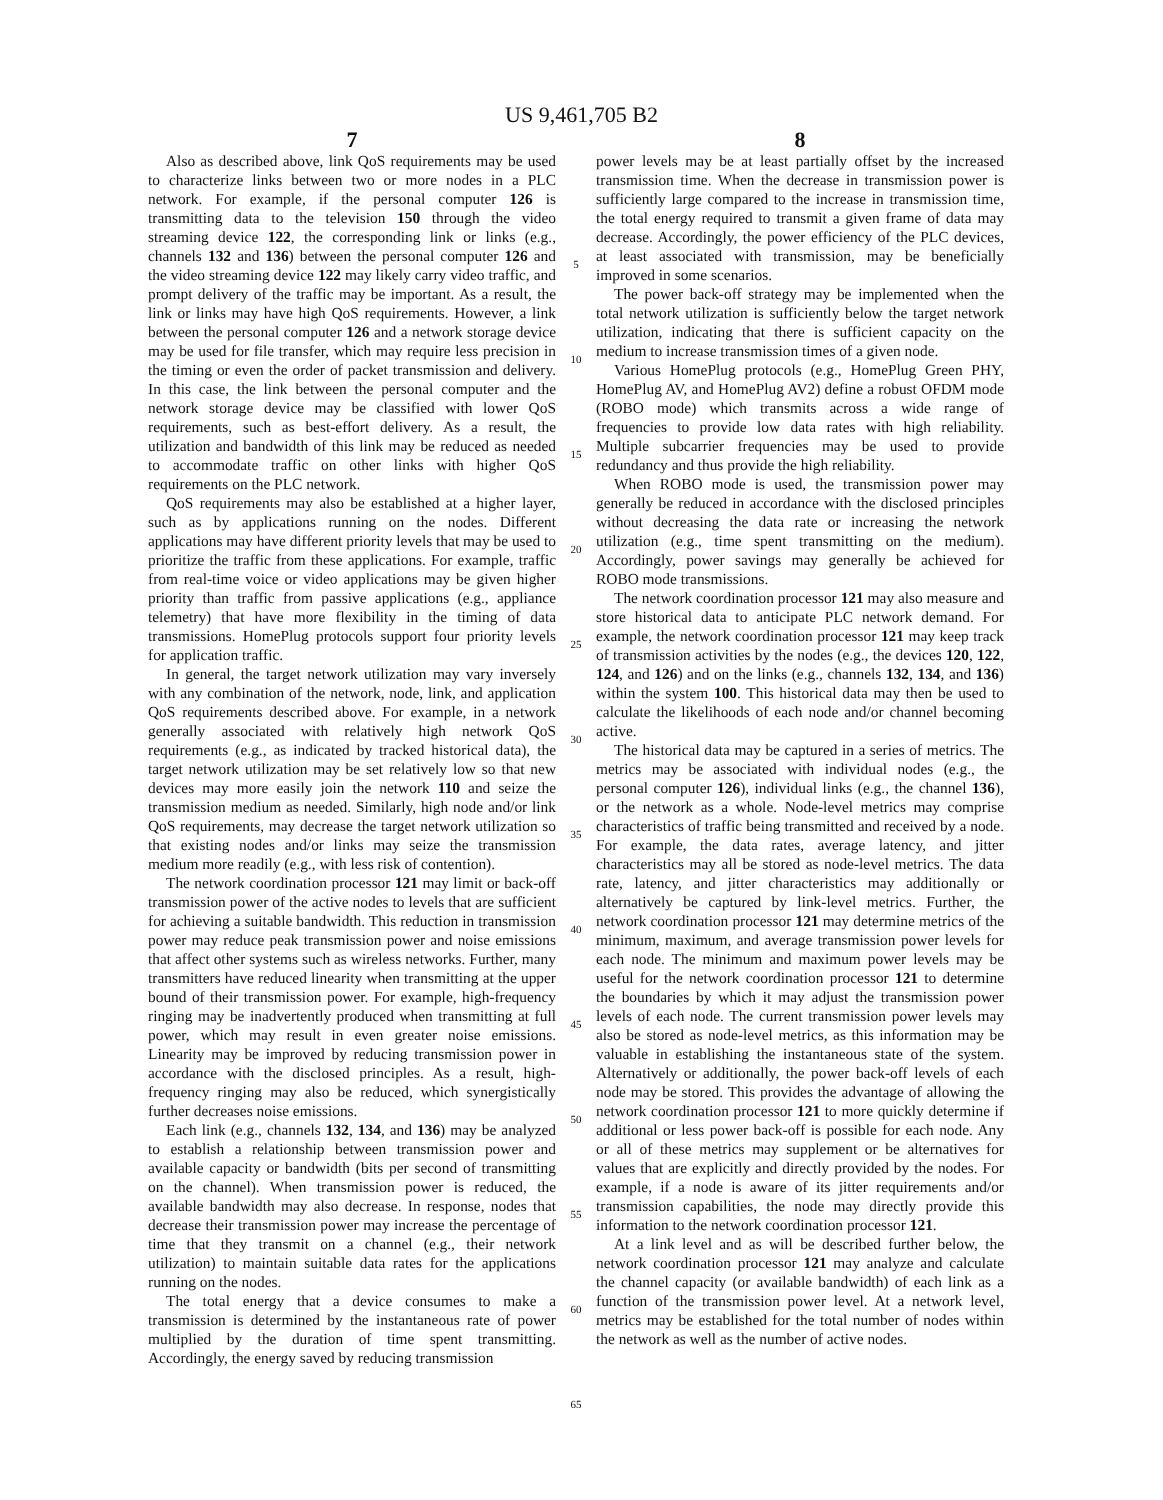US 9,461,705 B2
7
Also as described above, link QoS requirements may be used to characterize links between two or more nodes in a PLC network. For example, if the personal computer 126 is transmitting data to the television 150 through the video streaming device 122, the corresponding link or links (e.g., channels 132 and 136) between the personal computer 126 and the video streaming device 122 may likely carry video traffic, and prompt delivery of the traffic may be important. As a result, the link or links may have high QoS requirements. However, a link between the personal computer 126 and a network storage device may be used for file transfer, which may require less precision in the timing or even the order of packet transmission and delivery. In this case, the link between the personal computer and the network storage device may be classified with lower QoS requirements, such as best-effort delivery. As a result, the utilization and bandwidth of this link may be reduced as needed to accommodate traffic on other links with higher QoS requirements on the PLC network.
QoS requirements may also be established at a higher layer, such as by applications running on the nodes. Different applications may have different priority levels that may be used to prioritize the traffic from these applications. For example, traffic from real-time voice or video applications may be given higher priority than traffic from passive applications (e.g., appliance telemetry) that have more flexibility in the timing of data transmissions. HomePlug protocols support four priority levels for application traffic.
In general, the target network utilization may vary inversely with any combination of the network, node, link, and application QoS requirements described above. For example, in a network generally associated with relatively high network QoS requirements (e.g., as indicated by tracked historical data), the target network utilization may be set relatively low so that new devices may more easily join the network 110 and seize the transmission medium as needed. Similarly, high node and/or link QoS requirements, may decrease the target network utilization so that existing nodes and/or links may seize the transmission medium more readily (e.g., with less risk of contention).
The network coordination processor 121 may limit or back-off transmission power of the active nodes to levels that are sufficient for achieving a suitable bandwidth. This reduction in transmission power may reduce peak transmission power and noise emissions that affect other systems such as wireless networks. Further, many transmitters have reduced linearity when transmitting at the upper bound of their transmission power. For example, high-frequency ringing may be inadvertently produced when transmitting at full power, which may result in even greater noise emissions. Linearity may be improved by reducing transmission power in accordance with the disclosed principles. As a result, high-frequency ringing may also be reduced, which synergistically further decreases noise emissions.
Each link (e.g., channels 132, 134, and 136) may be analyzed to establish a relationship between transmission power and available capacity or bandwidth (bits per second of transmitting on the channel). When transmission power is reduced, the available bandwidth may also decrease. In response, nodes that decrease their transmission power may increase the percentage of time that they transmit on a channel (e.g., their network utilization) to maintain suitable data rates for the applications running on the nodes.
The total energy that a device consumes to make a transmission is determined by the instantaneous rate of power multiplied by the duration of time spent transmitting. Accordingly, the energy saved by reducing transmission
5
10
15
20
25
30
35
40
45
50
55
60
65
8
power levels may be at least partially offset by the increased transmission time. When the decrease in transmission power is sufficiently large compared to the increase in transmission time, the total energy required to transmit a given frame of data may decrease. Accordingly, the power efficiency of the PLC devices, at least associated with transmission, may be beneficially improved in some scenarios.
The power back-off strategy may be implemented when the total network utilization is sufficiently below the target network utilization, indicating that there is sufficient capacity on the medium to increase transmission times of a given node.
Various HomePlug protocols (e.g., HomePlug Green PHY, HomePlug AV, and HomePlug AV2) define a robust OFDM mode (ROBO mode) which transmits across a wide range of frequencies to provide low data rates with high reliability. Multiple subcarrier frequencies may be used to provide redundancy and thus provide the high reliability.
When ROBO mode is used, the transmission power may generally be reduced in accordance with the disclosed principles without decreasing the data rate or increasing the network utilization (e.g., time spent transmitting on the medium). Accordingly, power savings may generally be achieved for ROBO mode transmissions.
The network coordination processor 121 may also measure and store historical data to anticipate PLC network demand. For example, the network coordination processor 121 may keep track of transmission activities by the nodes (e.g., the devices 120, 122, 124, and 126) and on the links (e.g., channels 132, 134, and 136) within the system 100. This historical data may then be used to calculate the likelihoods of each node and/or channel becoming active.
The historical data may be captured in a series of metrics. The metrics may be associated with individual nodes (e.g., the personal computer 126), individual links (e.g., the channel 136), or the network as a whole. Node-level metrics may comprise characteristics of traffic being transmitted and received by a node. For example, the data rates, average latency, and jitter characteristics may all be stored as node-level metrics. The data rate, latency, and jitter characteristics may additionally or alternatively be captured by link-level metrics. Further, the network coordination processor 121 may determine metrics of the minimum, maximum, and average transmission power levels for each node. The minimum and maximum power levels may be useful for the network coordination processor 121 to determine the boundaries by which it may adjust the transmission power levels of each node. The current transmission power levels may also be stored as node-level metrics, as this information may be valuable in establishing the instantaneous state of the system. Alternatively or additionally, the power back-off levels of each node may be stored. This provides the advantage of allowing the network coordination processor 121 to more quickly determine if additional or less power back-off is possible for each node. Any or all of these metrics may supplement or be alternatives for values that are explicitly and directly provided by the nodes. For example, if a node is aware of its jitter requirements and/or transmission capabilities, the node may directly provide this information to the network coordination processor 121.
At a link level and as will be described further below, the network coordination processor 121 may analyze and calculate the channel capacity (or available bandwidth) of each link as a function of the transmission power level. At a network level, metrics may be established for the total number of nodes within the network as well as the number of active nodes.